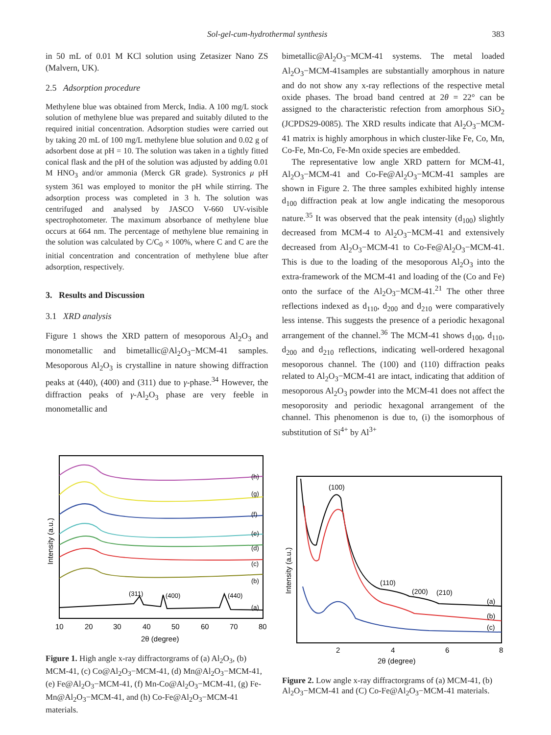Sol-gel-cum-hydrothermal synthesis 383
in 50 mL of 0.01 M KCl solution using Zetasizer Nano ZS (Malvern, UK).
2.5 Adsorption procedure
Methylene blue was obtained from Merck, India. A 100 mg/L stock solution of methylene blue was prepared and suitably diluted to the required initial concentration. Adsorption studies were carried out by taking 20 mL of 100 mg/L methylene blue solution and 0.02 g of adsorbent dose at pH = 10. The solution was taken in a tightly fitted conical flask and the pH of the solution was adjusted by adding 0.01 M HNO<sub>3</sub> and/or ammonia (Merck GR grade). Systronics μ pH system 361 was employed to monitor the pH while stirring. The adsorption process was completed in 3 h. The solution was centrifuged and analysed by JASCO V-660 UV-visible spectrophotometer. The maximum absorbance of methylene blue occurs at 664 nm. The percentage of methylene blue remaining in the solution was calculated by C/C<sub>0</sub> × 100%, where C and C are the initial concentration and concentration of methylene blue after adsorption, respectively.
3. Results and Discussion
3.1 XRD analysis
Figure 1 shows the XRD pattern of mesoporous Al<sub>2</sub>O<sub>3</sub> and monometallic and bimetallic@Al<sub>2</sub>O<sub>3</sub>−MCM-41 samples. Mesoporous Al<sub>2</sub>O<sub>3</sub> is crystalline in nature showing diffraction peaks at (440), (400) and (311) due to γ-phase.<sup>34</sup> However, the diffraction peaks of γ-Al<sub>2</sub>O<sub>3</sub> phase are very feeble in monometallic and
bimetallic@Al<sub>2</sub>O<sub>3</sub>−MCM-41 systems. The metal loaded Al<sub>2</sub>O<sub>3</sub>−MCM-41samples are substantially amorphous in nature and do not show any x-ray reflections of the respective metal oxide phases. The broad band centred at 2θ = 22° can be assigned to the characteristic refection from amorphous SiO<sub>2</sub> (JCPDS29-0085). The XRD results indicate that Al<sub>2</sub>O<sub>3</sub>−MCM-41 matrix is highly amorphous in which cluster-like Fe, Co, Mn, Co-Fe, Mn-Co, Fe-Mn oxide species are embedded.
The representative low angle XRD pattern for MCM-41, Al<sub>2</sub>O<sub>3</sub>−MCM-41 and Co-Fe@Al<sub>2</sub>O<sub>3</sub>−MCM-41 samples are shown in Figure 2. The three samples exhibited highly intense d<sub>100</sub> diffraction peak at low angle indicating the mesoporous nature.<sup>35</sup> It was observed that the peak intensity (d<sub>100</sub>) slightly decreased from MCM-4 to Al<sub>2</sub>O<sub>3</sub>−MCM-41 and extensively decreased from Al<sub>2</sub>O<sub>3</sub>−MCM-41 to Co-Fe@Al<sub>2</sub>O<sub>3</sub>−MCM-41. This is due to the loading of the mesoporous Al<sub>2</sub>O<sub>3</sub> into the extra-framework of the MCM-41 and loading of the (Co and Fe) onto the surface of the Al<sub>2</sub>O<sub>3</sub>−MCM-41.<sup>21</sup> The other three reflections indexed as d<sub>110</sub>, d<sub>200</sub> and d<sub>210</sub> were comparatively less intense. This suggests the presence of a periodic hexagonal arrangement of the channel.<sup>36</sup> The MCM-41 shows d<sub>100</sub>, d<sub>110</sub>, d<sub>200</sub> and d<sub>210</sub> reflections, indicating well-ordered hexagonal mesoporous channel. The (100) and (110) diffraction peaks related to Al<sub>2</sub>O<sub>3</sub>−MCM-41 are intact, indicating that addition of mesoporous Al<sub>2</sub>O<sub>3</sub> powder into the MCM-41 does not affect the mesoporosity and periodic hexagonal arrangement of the channel. This phenomenon is due to, (i) the isomorphous of substitution of Si<sup>4+</sup> by Al<sup>3+</sup>
(h)
(g)
(f)
(e)
(d)
(c)
(b)
(a)
(311)
(400)
(440)
10
20
30
40
50
60
70
80
2θ (degree)
Intensity (a.u.)
Figure 1. High angle x-ray diffractorgrams of (a) Al<sub>2</sub>O<sub>3</sub>, (b) MCM-41, (c) Co@Al<sub>2</sub>O<sub>3</sub>−MCM-41, (d) Mn@Al<sub>2</sub>O<sub>3</sub>−MCM-41, (e) Fe@Al<sub>2</sub>O<sub>3</sub>−MCM-41, (f) Mn-Co@Al<sub>2</sub>O<sub>3</sub>−MCM-41, (g) Fe-Mn@Al<sub>2</sub>O<sub>3</sub>−MCM-41, and (h) Co-Fe@Al<sub>2</sub>O<sub>3</sub>−MCM-41 materials.
(100)
(110)
(200)
(210)
(a)
(b)
(c)
2
4
6
8
2θ (degree)
Intensity (a.u.)
Figure 2. Low angle x-ray diffractorgrams of (a) MCM-41, (b) Al<sub>2</sub>O<sub>3</sub>−MCM-41 and (C) Co-Fe@Al<sub>2</sub>O<sub>3</sub>−MCM-41 materials.